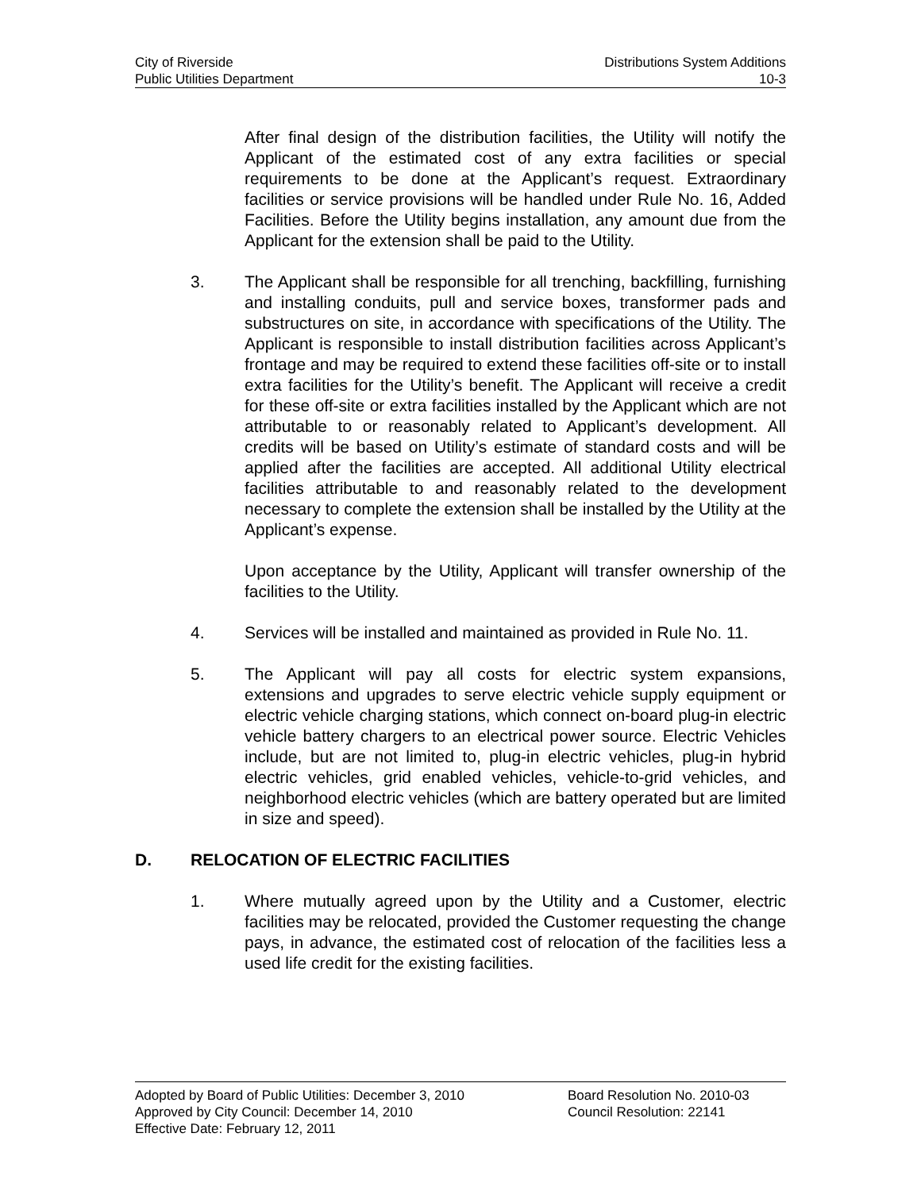City of Riverside Distributions System Additions
Public Utilities Department 10-3
After final design of the distribution facilities, the Utility will notify the Applicant of the estimated cost of any extra facilities or special requirements to be done at the Applicant’s request. Extraordinary facilities or service provisions will be handled under Rule No. 16, Added Facilities. Before the Utility begins installation, any amount due from the Applicant for the extension shall be paid to the Utility.
3. The Applicant shall be responsible for all trenching, backfilling, furnishing and installing conduits, pull and service boxes, transformer pads and substructures on site, in accordance with specifications of the Utility. The Applicant is responsible to install distribution facilities across Applicant’s frontage and may be required to extend these facilities off-site or to install extra facilities for the Utility’s benefit. The Applicant will receive a credit for these off-site or extra facilities installed by the Applicant which are not attributable to or reasonably related to Applicant’s development. All credits will be based on Utility’s estimate of standard costs and will be applied after the facilities are accepted. All additional Utility electrical facilities attributable to and reasonably related to the development necessary to complete the extension shall be installed by the Utility at the Applicant’s expense.
Upon acceptance by the Utility, Applicant will transfer ownership of the facilities to the Utility.
4. Services will be installed and maintained as provided in Rule No. 11.
5. The Applicant will pay all costs for electric system expansions, extensions and upgrades to serve electric vehicle supply equipment or electric vehicle charging stations, which connect on-board plug-in electric vehicle battery chargers to an electrical power source. Electric Vehicles include, but are not limited to, plug-in electric vehicles, plug-in hybrid electric vehicles, grid enabled vehicles, vehicle-to-grid vehicles, and neighborhood electric vehicles (which are battery operated but are limited in size and speed).
D. RELOCATION OF ELECTRIC FACILITIES
1. Where mutually agreed upon by the Utility and a Customer, electric facilities may be relocated, provided the Customer requesting the change pays, in advance, the estimated cost of relocation of the facilities less a used life credit for the existing facilities.
Adopted by Board of Public Utilities: December 3, 2010
Approved by City Council: December 14, 2010
Effective Date: February 12, 2011
Board Resolution No. 2010-03
Council Resolution: 22141